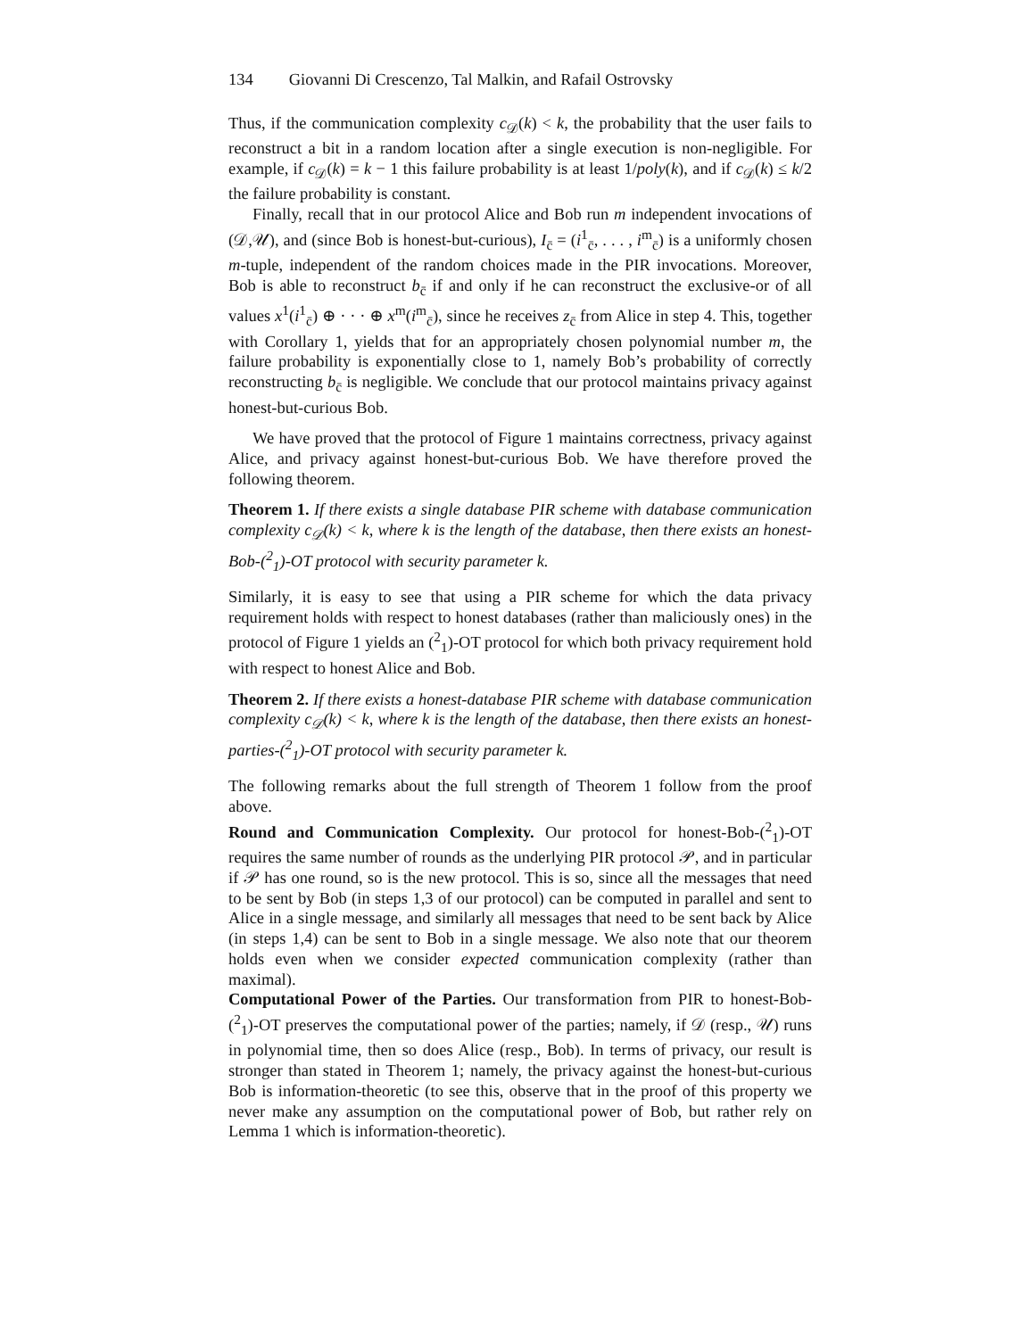134 Giovanni Di Crescenzo, Tal Malkin, and Rafail Ostrovsky
Thus, if the communication complexity c<sub>𝒟</sub>(k) < k, the probability that the user fails to reconstruct a bit in a random location after a single execution is non-negligible. For example, if c<sub>𝒟</sub>(k) = k − 1 this failure probability is at least 1/poly(k), and if c<sub>𝒟</sub>(k) ≤ k/2 the failure probability is constant.
Finally, recall that in our protocol Alice and Bob run m independent invocations of (𝒟,𝒰), and (since Bob is honest-but-curious), I<sub>c̄</sub> = (i<sup>1</sup><sub>c̄</sub>, . . . , i<sup>m</sup><sub>c̄</sub>) is a uniformly chosen m-tuple, independent of the random choices made in the PIR invocations. Moreover, Bob is able to reconstruct b<sub>c̄</sub> if and only if he can reconstruct the exclusive-or of all values x<sup>1</sup>(i<sup>1</sup><sub>c̄</sub>) ⊕ · · · ⊕ x<sup>m</sup>(i<sup>m</sup><sub>c̄</sub>), since he receives z<sub>c̄</sub> from Alice in step 4. This, together with Corollary 1, yields that for an appropriately chosen polynomial number m, the failure probability is exponentially close to 1, namely Bob’s probability of correctly reconstructing b<sub>c̄</sub> is negligible. We conclude that our protocol maintains privacy against honest-but-curious Bob.
We have proved that the protocol of Figure 1 maintains correctness, privacy against Alice, and privacy against honest-but-curious Bob. We have therefore proved the following theorem.
Theorem 1. If there exists a single database PIR scheme with database communication complexity c<sub>𝒟</sub>(k) < k, where k is the length of the database, then there exists an honest-Bob-(<sup>2</sup><sub>1</sub>)-OT protocol with security parameter k.
Similarly, it is easy to see that using a PIR scheme for which the data privacy requirement holds with respect to honest databases (rather than maliciously ones) in the protocol of Figure 1 yields an (<sup>2</sup><sub>1</sub>)-OT protocol for which both privacy requirement hold with respect to honest Alice and Bob.
Theorem 2. If there exists a honest-database PIR scheme with database communication complexity c<sub>𝒟</sub>(k) < k, where k is the length of the database, then there exists an honest-parties-(<sup>2</sup><sub>1</sub>)-OT protocol with security parameter k.
The following remarks about the full strength of Theorem 1 follow from the proof above.
Round and Communication Complexity. Our protocol for honest-Bob-(<sup>2</sup><sub>1</sub>)-OT requires the same number of rounds as the underlying PIR protocol 𝒫, and in particular if 𝒫 has one round, so is the new protocol. This is so, since all the messages that need to be sent by Bob (in steps 1,3 of our protocol) can be computed in parallel and sent to Alice in a single message, and similarly all messages that need to be sent back by Alice (in steps 1,4) can be sent to Bob in a single message. We also note that our theorem holds even when we consider expected communication complexity (rather than maximal).
Computational Power of the Parties. Our transformation from PIR to honest-Bob-(<sup>2</sup><sub>1</sub>)-OT preserves the computational power of the parties; namely, if 𝒟 (resp., 𝒰) runs in polynomial time, then so does Alice (resp., Bob). In terms of privacy, our result is stronger than stated in Theorem 1; namely, the privacy against the honest-but-curious Bob is information-theoretic (to see this, observe that in the proof of this property we never make any assumption on the computational power of Bob, but rather rely on Lemma 1 which is information-theoretic).